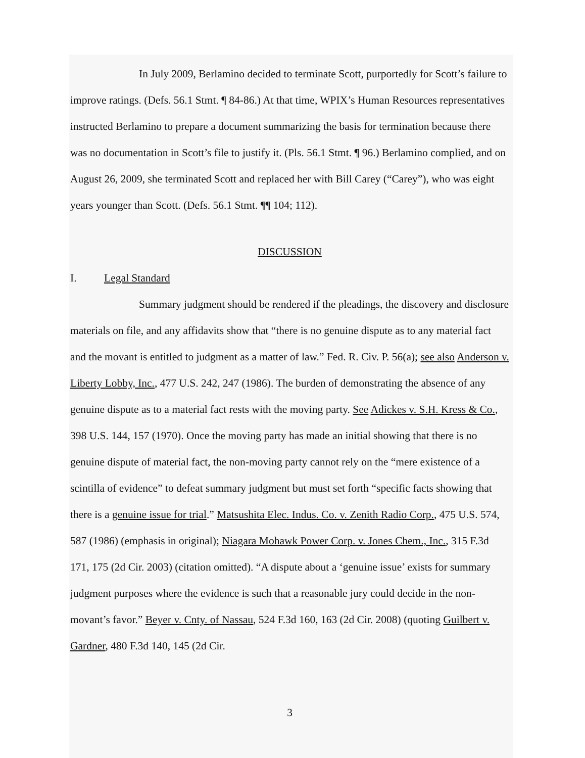In July 2009, Berlamino decided to terminate Scott, purportedly for Scott’s failure to improve ratings. (Defs. 56.1 Stmt. ¶ 84-86.) At that time, WPIX’s Human Resources representatives instructed Berlamino to prepare a document summarizing the basis for termination because there was no documentation in Scott’s file to justify it. (Pls. 56.1 Stmt. ¶ 96.) Berlamino complied, and on August 26, 2009, she terminated Scott and replaced her with Bill Carey (“Carey”), who was eight years younger than Scott. (Defs. 56.1 Stmt. ¶¶ 104; 112).
DISCUSSION
I. Legal Standard
Summary judgment should be rendered if the pleadings, the discovery and disclosure materials on file, and any affidavits show that “there is no genuine dispute as to any material fact and the movant is entitled to judgment as a matter of law.” Fed. R. Civ. P. 56(a); see also Anderson v. Liberty Lobby, Inc., 477 U.S. 242, 247 (1986). The burden of demonstrating the absence of any genuine dispute as to a material fact rests with the moving party. See Adickes v. S.H. Kress & Co., 398 U.S. 144, 157 (1970). Once the moving party has made an initial showing that there is no genuine dispute of material fact, the non-moving party cannot rely on the “mere existence of a scintilla of evidence” to defeat summary judgment but must set forth “specific facts showing that there is a genuine issue for trial.” Matsushita Elec. Indus. Co. v. Zenith Radio Corp., 475 U.S. 574, 587 (1986) (emphasis in original); Niagara Mohawk Power Corp. v. Jones Chem., Inc., 315 F.3d 171, 175 (2d Cir. 2003) (citation omitted). “A dispute about a ‘genuine issue’ exists for summary judgment purposes where the evidence is such that a reasonable jury could decide in the non-movant’s favor.” Beyer v. Cnty. of Nassau, 524 F.3d 160, 163 (2d Cir. 2008) (quoting Guilbert v. Gardner, 480 F.3d 140, 145 (2d Cir.
3